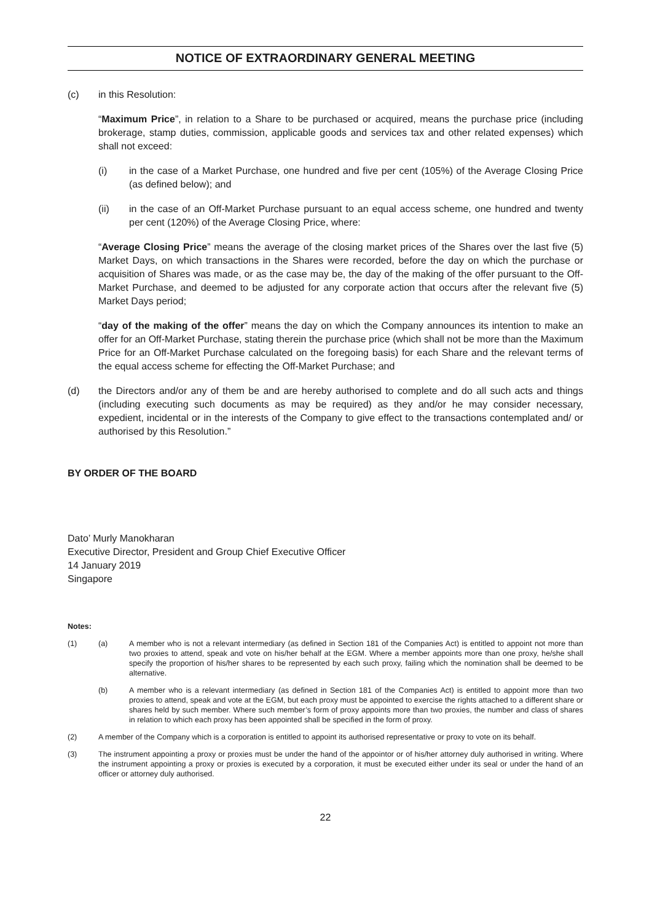NOTICE OF EXTRAORDINARY GENERAL MEETING
(c) in this Resolution:
“Maximum Price”, in relation to a Share to be purchased or acquired, means the purchase price (including brokerage, stamp duties, commission, applicable goods and services tax and other related expenses) which shall not exceed:
(i)
in the case of a Market Purchase, one hundred and five per cent (105%) of the Average Closing Price (as defined below); and
(ii)
in the case of an Off-Market Purchase pursuant to an equal access scheme, one hundred and twenty per cent (120%) of the Average Closing Price, where:
“Average Closing Price” means the average of the closing market prices of the Shares over the last five (5) Market Days, on which transactions in the Shares were recorded, before the day on which the purchase or acquisition of Shares was made, or as the case may be, the day of the making of the offer pursuant to the Off-Market Purchase, and deemed to be adjusted for any corporate action that occurs after the relevant five (5) Market Days period;
“day of the making of the offer” means the day on which the Company announces its intention to make an offer for an Off-Market Purchase, stating therein the purchase price (which shall not be more than the Maximum Price for an Off-Market Purchase calculated on the foregoing basis) for each Share and the relevant terms of the equal access scheme for effecting the Off-Market Purchase; and
(d)
the Directors and/or any of them be and are hereby authorised to complete and do all such acts and things (including executing such documents as may be required) as they and/or he may consider necessary, expedient, incidental or in the interests of the Company to give effect to the transactions contemplated and/ or authorised by this Resolution.”
BY ORDER OF THE BOARD
Dato’ Murly Manokharan
Executive Director, President and Group Chief Executive Officer
14 January 2019
Singapore
Notes:
(1) (a)
A member who is not a relevant intermediary (as defined in Section 181 of the Companies Act) is entitled to appoint not more than two proxies to attend, speak and vote on his/her behalf at the EGM. Where a member appoints more than one proxy, he/she shall specify the proportion of his/her shares to be represented by each such proxy, failing which the nomination shall be deemed to be alternative.
(b)
A member who is a relevant intermediary (as defined in Section 181 of the Companies Act) is entitled to appoint more than two proxies to attend, speak and vote at the EGM, but each proxy must be appointed to exercise the rights attached to a different share or shares held by such member. Where such member’s form of proxy appoints more than two proxies, the number and class of shares in relation to which each proxy has been appointed shall be specified in the form of proxy.
(2)
A member of the Company which is a corporation is entitled to appoint its authorised representative or proxy to vote on its behalf.
(3)
The instrument appointing a proxy or proxies must be under the hand of the appointor or of his/her attorney duly authorised in writing. Where the instrument appointing a proxy or proxies is executed by a corporation, it must be executed either under its seal or under the hand of an officer or attorney duly authorised.
22